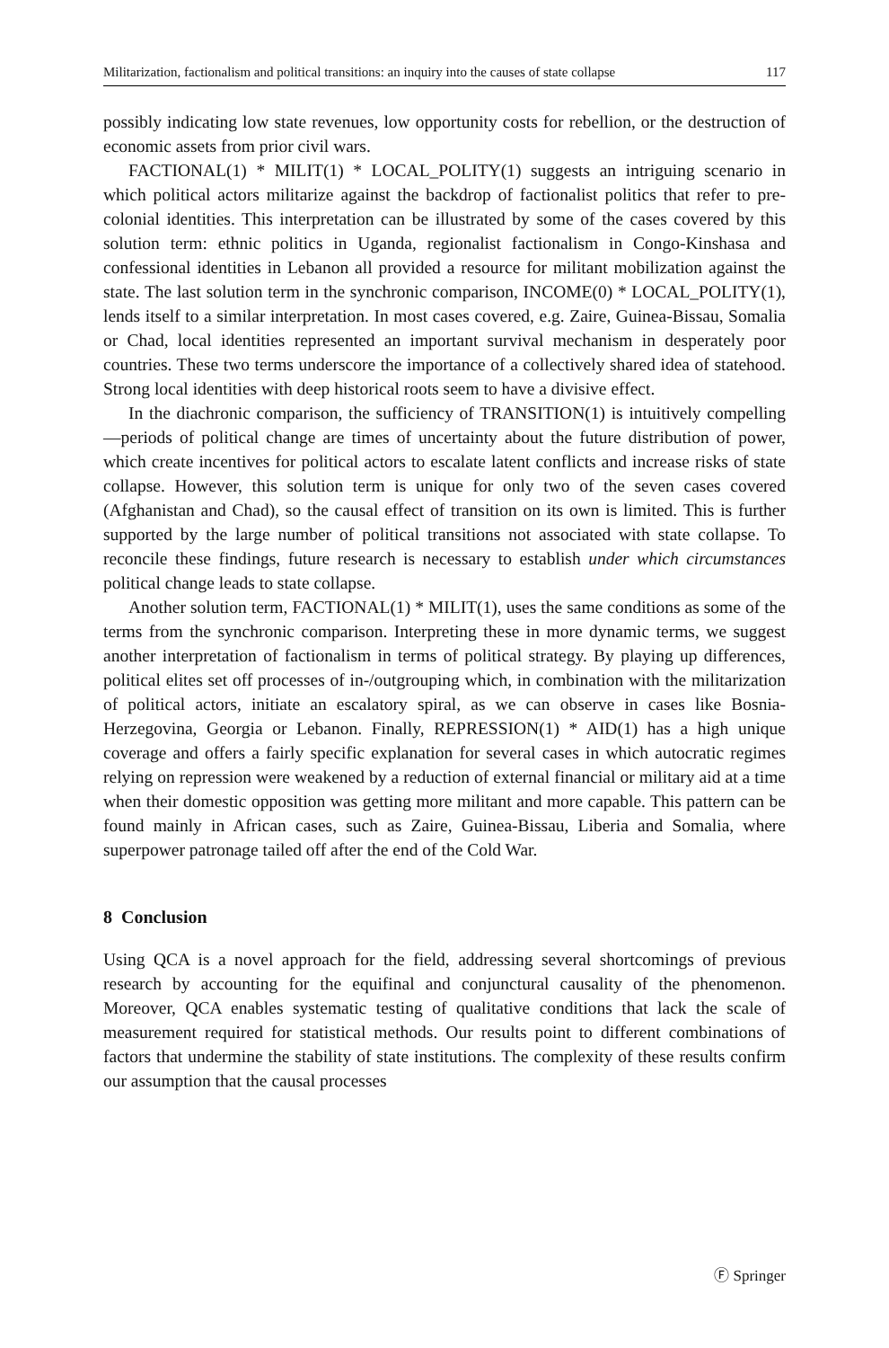Militarization, factionalism and political transitions: an inquiry into the causes of state collapse 117
possibly indicating low state revenues, low opportunity costs for rebellion, or the destruction of economic assets from prior civil wars.
FACTIONAL(1) * MILIT(1) * LOCAL_POLITY(1) suggests an intriguing scenario in which political actors militarize against the backdrop of factionalist politics that refer to pre-colonial identities. This interpretation can be illustrated by some of the cases covered by this solution term: ethnic politics in Uganda, regionalist factionalism in Congo-Kinshasa and confessional identities in Lebanon all provided a resource for militant mobilization against the state. The last solution term in the synchronic comparison, INCOME(0) * LOCAL_POLITY(1), lends itself to a similar interpretation. In most cases covered, e.g. Zaire, Guinea-Bissau, Somalia or Chad, local identities represented an important survival mechanism in desperately poor countries. These two terms underscore the importance of a collectively shared idea of statehood. Strong local identities with deep historical roots seem to have a divisive effect.
In the diachronic comparison, the sufficiency of TRANSITION(1) is intuitively compelling—periods of political change are times of uncertainty about the future distribution of power, which create incentives for political actors to escalate latent conflicts and increase risks of state collapse. However, this solution term is unique for only two of the seven cases covered (Afghanistan and Chad), so the causal effect of transition on its own is limited. This is further supported by the large number of political transitions not associated with state collapse. To reconcile these findings, future research is necessary to establish under which circumstances political change leads to state collapse.
Another solution term, FACTIONAL(1) * MILIT(1), uses the same conditions as some of the terms from the synchronic comparison. Interpreting these in more dynamic terms, we suggest another interpretation of factionalism in terms of political strategy. By playing up differences, political elites set off processes of in-/outgrouping which, in combination with the militarization of political actors, initiate an escalatory spiral, as we can observe in cases like Bosnia-Herzegovina, Georgia or Lebanon. Finally, REPRESSION(1) * AID(1) has a high unique coverage and offers a fairly specific explanation for several cases in which autocratic regimes relying on repression were weakened by a reduction of external financial or military aid at a time when their domestic opposition was getting more militant and more capable. This pattern can be found mainly in African cases, such as Zaire, Guinea-Bissau, Liberia and Somalia, where superpower patronage tailed off after the end of the Cold War.
8 Conclusion
Using QCA is a novel approach for the field, addressing several shortcomings of previous research by accounting for the equifinal and conjunctural causality of the phenomenon. Moreover, QCA enables systematic testing of qualitative conditions that lack the scale of measurement required for statistical methods. Our results point to different combinations of factors that undermine the stability of state institutions. The complexity of these results confirm our assumption that the causal processes
Ⓕ Springer